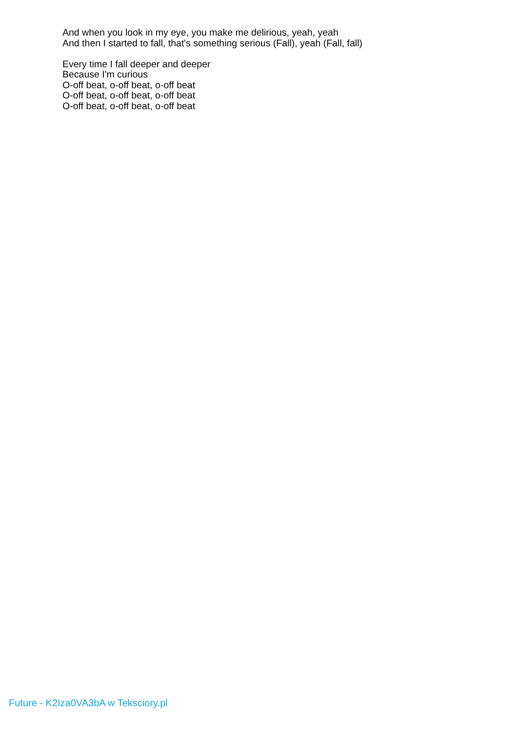And when you look in my eye, you make me delirious, yeah, yeah
And then I started to fall, that's something serious (Fall), yeah (Fall, fall)
Every time I fall deeper and deeper
Because I'm curious
O-off beat, o-off beat, o-off beat
O-off beat, o-off beat, o-off beat
O-off beat, o-off beat, o-off beat
Future - K2Iza0VA3bA w Teksciory.pl